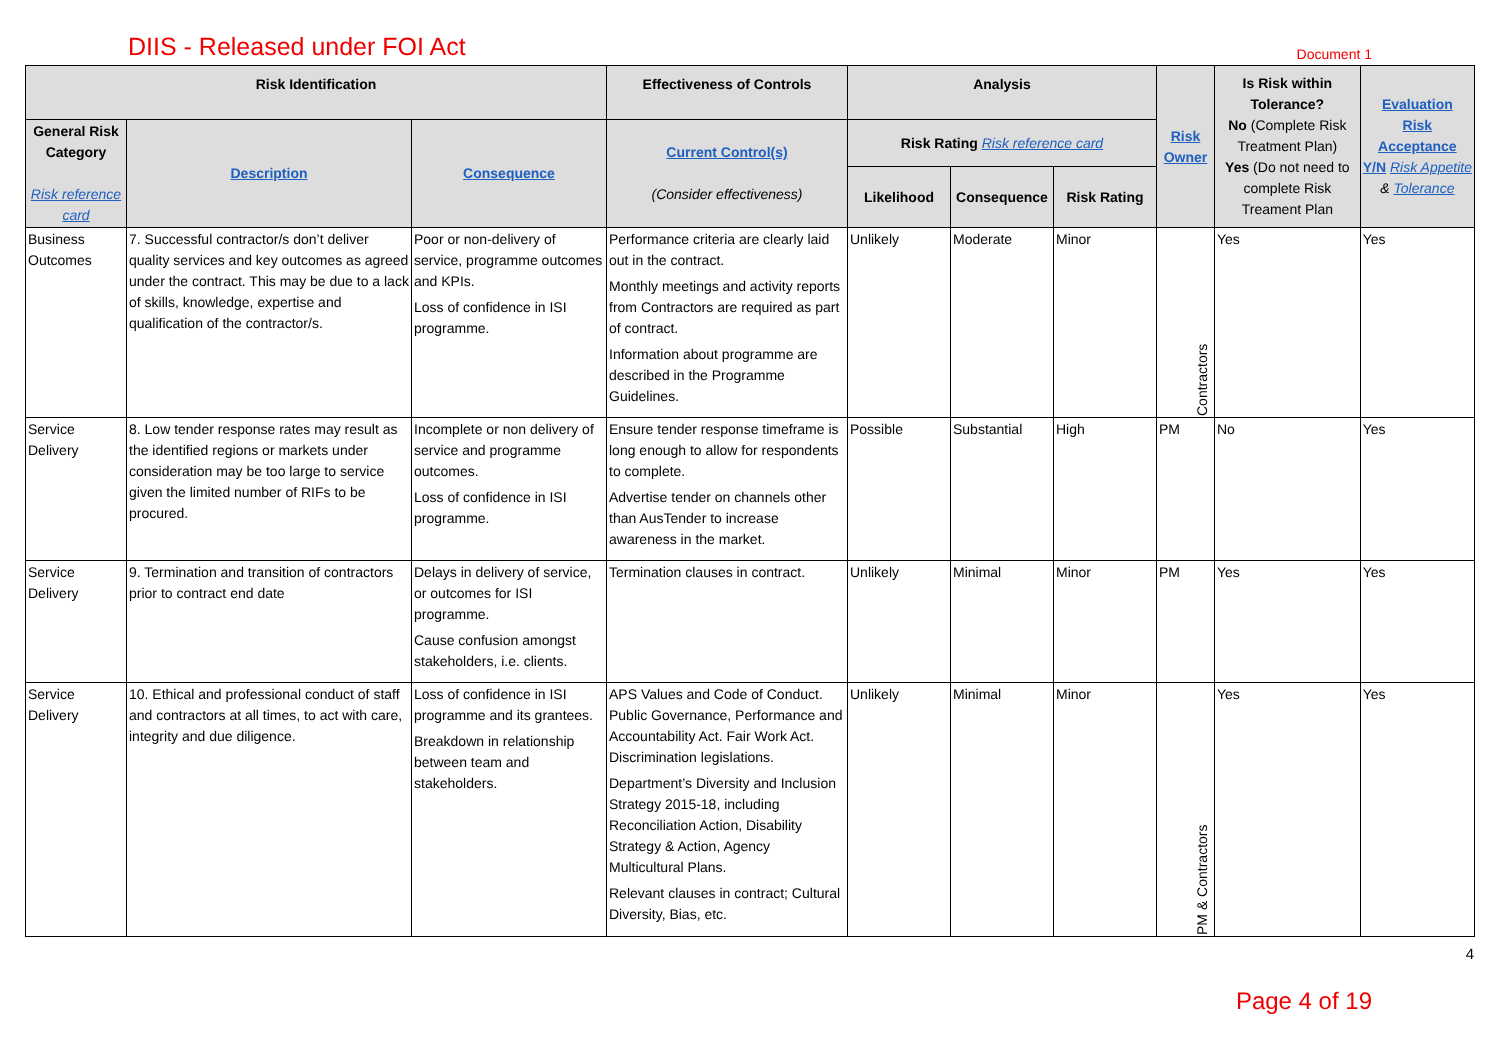DIIS - Released under FOI Act
Document 1
| Risk Identification | | | Effectiveness of Controls | Analysis | | | Risk Owner | Is Risk within Tolerance? No (Complete Risk Treatment Plan) Yes (Do not need to complete Risk Treament Plan | Evaluation Risk Acceptance Y/N Risk Appetite & Tolerance |
| --- | --- | --- | --- | --- | --- | --- | --- | --- | --- |
| General Risk Category Risk reference card | Description | Consequence | Current Control(s) (Consider effectiveness) | Risk Rating Risk reference card | | | | | |
| | | | | Likelihood | Consequence | Risk Rating | | | |
| Business Outcomes | 7. Successful contractor/s don’t deliver quality services and key outcomes as agreed under the contract. This may be due to a lack of skills, knowledge, expertise and qualification of the contractor/s. | Poor or non-delivery of service, programme outcomes and KPIs. Loss of confidence in ISI programme. | Performance criteria are clearly laid out in the contract. Monthly meetings and activity reports from Contractors are required as part of contract. Information about programme are described in the Programme Guidelines. | Unlikely | Moderate | Minor | Contractors | Yes | Yes |
| Service Delivery | 8. Low tender response rates may result as the identified regions or markets under consideration may be too large to service given the limited number of RIFs to be procured. | Incomplete or non delivery of service and programme outcomes. Loss of confidence in ISI programme. | Ensure tender response timeframe is long enough to allow for respondents to complete. Advertise tender on channels other than AusTender to increase awareness in the market. | Possible | Substantial | High | PM | No | Yes |
| Service Delivery | 9. Termination and transition of contractors prior to contract end date | Delays in delivery of service, or outcomes for ISI programme. Cause confusion amongst stakeholders, i.e. clients. | Termination clauses in contract. | Unlikely | Minimal | Minor | PM | Yes | Yes |
| Service Delivery | 10. Ethical and professional conduct of staff and contractors at all times, to act with care, integrity and due diligence. | Loss of confidence in ISI programme and its grantees. Breakdown in relationship between team and stakeholders. | APS Values and Code of Conduct. Public Governance, Performance and Accountability Act. Fair Work Act. Discrimination legislations. Department’s Diversity and Inclusion Strategy 2015-18, including Reconciliation Action, Disability Strategy & Action, Agency Multicultural Plans. Relevant clauses in contract; Cultural Diversity, Bias, etc. | Unlikely | Minimal | Minor | PM & Contractors | Yes | Yes |
4
Page 4 of 19